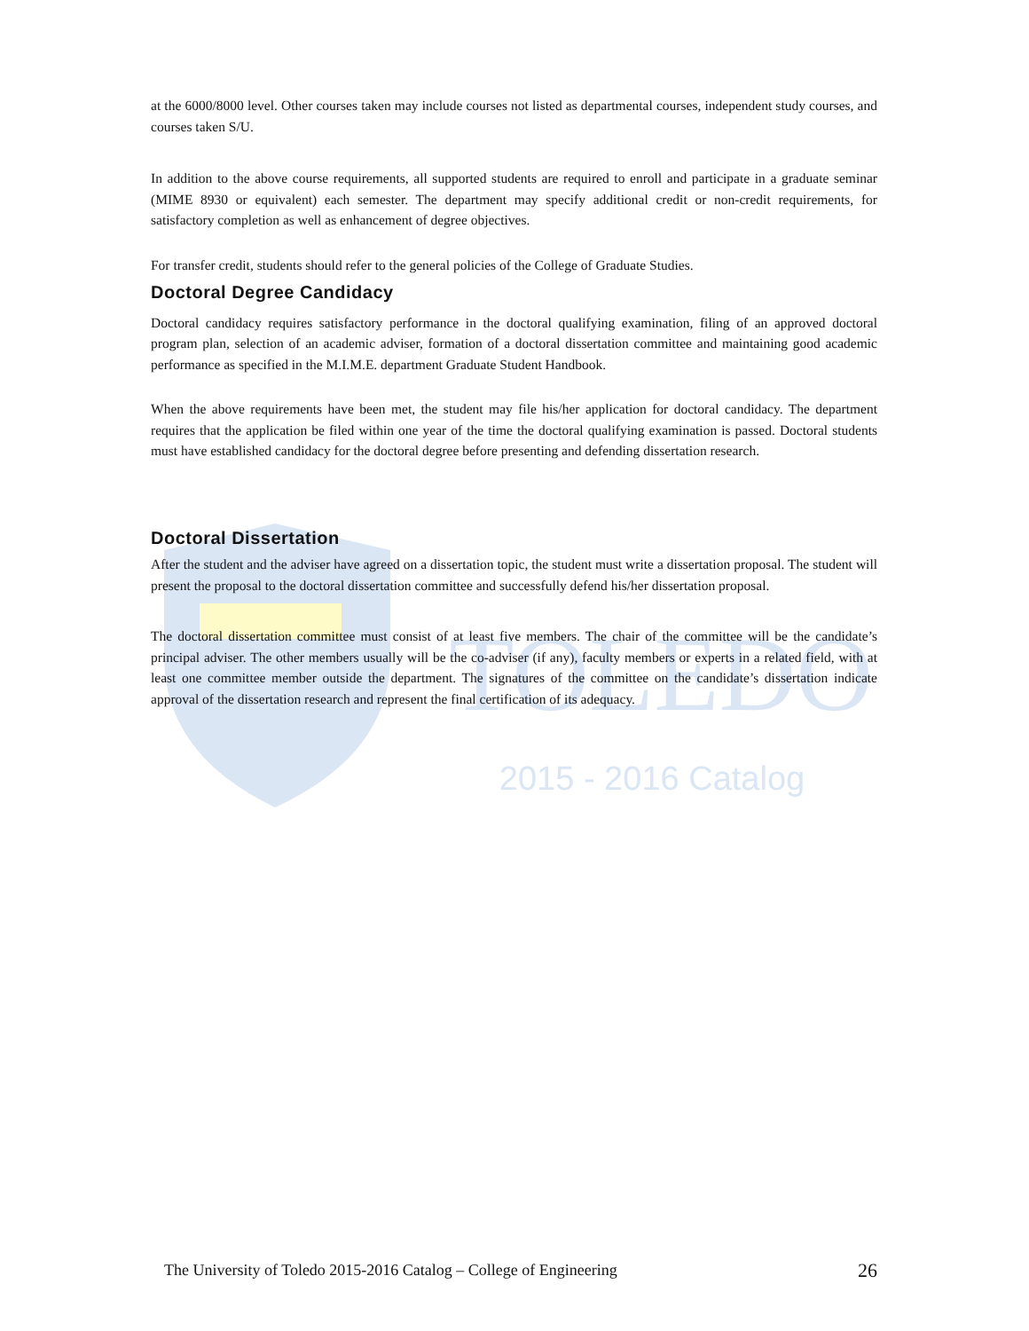TOLEDO
2015 - 2016 Catalog
at the 6000/8000 level. Other courses taken may include courses not listed as departmental courses, independent study courses, and courses taken S/U.
In addition to the above course requirements, all supported students are required to enroll and participate in a graduate seminar (MIME 8930 or equivalent) each semester. The department may specify additional credit or non-credit requirements, for satisfactory completion as well as enhancement of degree objectives.
For transfer credit, students should refer to the general policies of the College of Graduate Studies.
Doctoral Degree Candidacy
Doctoral candidacy requires satisfactory performance in the doctoral qualifying examination, filing of an approved doctoral program plan, selection of an academic adviser, formation of a doctoral dissertation committee and maintaining good academic performance as specified in the M.I.M.E. department Graduate Student Handbook.
When the above requirements have been met, the student may file his/her application for doctoral candidacy. The department requires that the application be filed within one year of the time the doctoral qualifying examination is passed. Doctoral students must have established candidacy for the doctoral degree before presenting and defending dissertation research.
Doctoral Dissertation
After the student and the adviser have agreed on a dissertation topic, the student must write a dissertation proposal. The student will present the proposal to the doctoral dissertation committee and successfully defend his/her dissertation proposal.
The doctoral dissertation committee must consist of at least five members. The chair of the committee will be the candidate’s principal adviser. The other members usually will be the co-adviser (if any), faculty members or experts in a related field, with at least one committee member outside the department. The signatures of the committee on the candidate’s dissertation indicate approval of the dissertation research and represent the final certification of its adequacy.
The University of Toledo 2015-2016 Catalog – College of Engineering 26